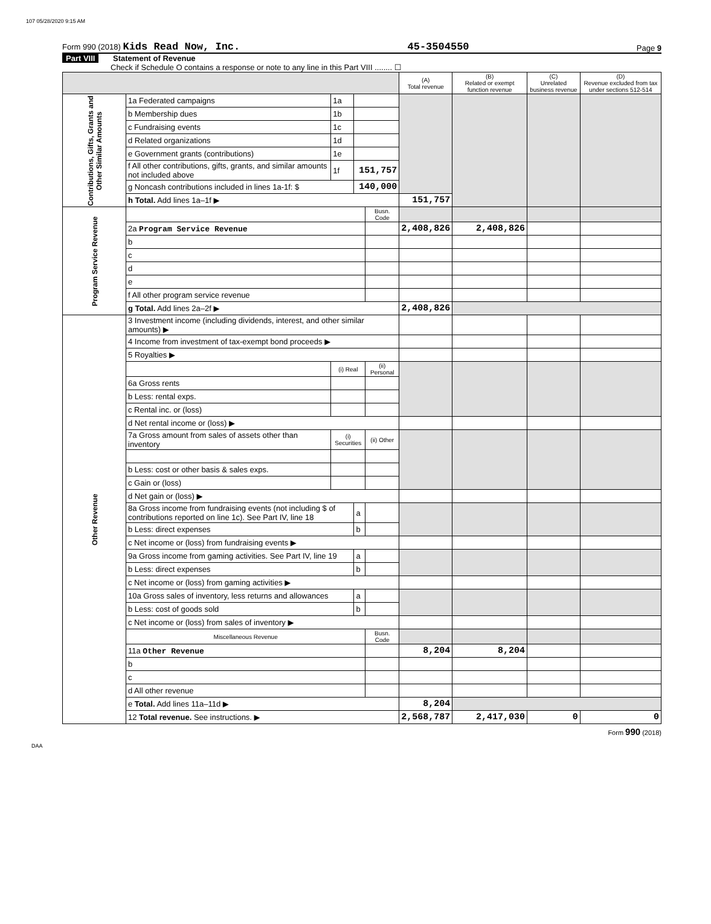107 05/28/2020 9:15 AM
Form 990 (2018) Kids Read Now, Inc. 45-3504550 Page 9
Part VIII Statement of Revenue
Check if Schedule O contains a response or note to any line in this Part VIII ........ ☐
| | | | | | (A) Total revenue | (B) Related or exempt function revenue | (C) Unrelated business revenue | (D) Revenue excluded from tax under sections 512-514 |
| --- | --- | --- | --- | --- | --- | --- | --- | --- |
| Contributions, Gifts, Grants and Other Similar Amounts | 1a Federated campaigns | 1a | | | | | | |
| | b Membership dues | 1b | | | | | | |
| | c Fundraising events | 1c | | | | | | |
| | d Related organizations | 1d | | | | | | |
| | e Government grants (contributions) | 1e | | | | | | |
| | f All other contributions, gifts, grants, and similar amounts not included above | 1f | 151,757 | | | | | |
| | g Noncash contributions included in lines 1a-1f: $ | | 140,000 | | | | | |
| | h Total. Add lines 1a–1f ▶ | | | | 151,757 | | | |
| Program Service Revenue | | | | Busn. Code | | | | |
| | 2a Program Service Revenue | | | | 2,408,826 | 2,408,826 | | |
| | b | | | | | | | |
| | c | | | | | | | |
| | d | | | | | | | |
| | e | | | | | | | |
| | f All other program service revenue | | | | | | | |
| | g Total. Add lines 2a–2f ▶ | | | | 2,408,826 | | | |
| Other Revenue | 3 Investment income (including dividends, interest, and other similar amounts) ▶ | | | | | | | |
| | 4 Income from investment of tax-exempt bond proceeds ▶ | | | | | | | |
| | 5 Royalties ▶ | | | | | | | |
| | | (i) Real | | (ii) Personal | | | | |
| | 6a Gross rents | | | | | | | |
| | b Less: rental exps. | | | | | | | |
| | c Rental inc. or (loss) | | | | | | | |
| | d Net rental income or (loss) ▶ | | | | | | | |
| | 7a Gross amount from sales of assets other than inventory | (i) Securities | | (ii) Other | | | | |
| | b Less: cost or other basis & sales exps. | | | | | | | |
| | c Gain or (loss) | | | | | | | |
| | d Net gain or (loss) ▶ | | | | | | | |
| | 8a Gross income from fundraising events (not including $ of contributions reported on line 1c). See Part IV, line 18 | | a | | | | | |
| | b Less: direct expenses | | b | | | | | |
| | c Net income or (loss) from fundraising events ▶ | | | | | | | |
| | 9a Gross income from gaming activities. See Part IV, line 19 | | a | | | | | |
| | b Less: direct expenses | | b | | | | | |
| | c Net income or (loss) from gaming activities ▶ | | | | | | | |
| | 10a Gross sales of inventory, less returns and allowances | | a | | | | | |
| | b Less: cost of goods sold | | b | | | | | |
| | c Net income or (loss) from sales of inventory ▶ | | | | | | | |
| | Miscellaneous Revenue | | | Busn. Code | | | | |
| | 11a Other Revenue | | | | 8,204 | 8,204 | | |
| | b | | | | | | | |
| | c | | | | | | | |
| | d All other revenue | | | | | | | |
| | e Total. Add lines 11a–11d ▶ | | | | 8,204 | | | |
| | 12 Total revenue. See instructions. ▶ | | | | 2,568,787 | 2,417,030 | 0 | 0 |
Form 990 (2018)
DAA